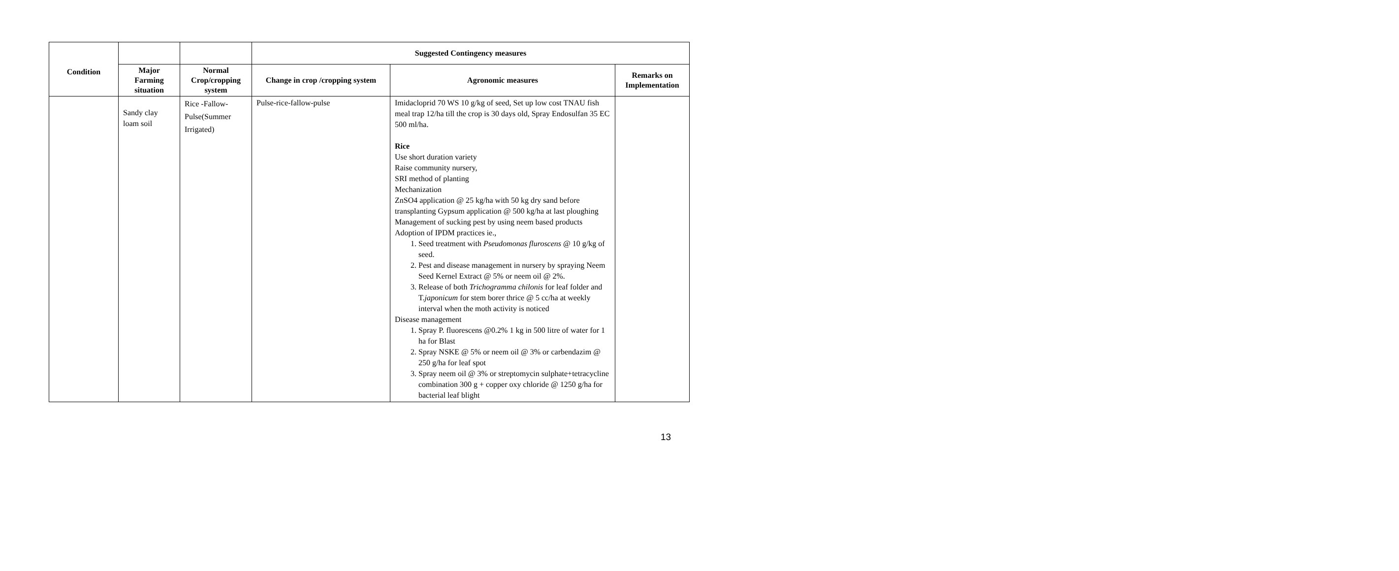| Condition | | | Suggested Contingency measures | | |
| --- | --- | --- | --- | --- | --- |
| | Major Farming situation | Normal Crop/cropping system | Change in crop /cropping system | Agronomic measures | Remarks on Implementation |
| | Sandy clay loam soil | Rice -Fallow-Pulse(Summer Irrigated) | Pulse-rice-fallow-pulse | Imidacloprid 70 WS 10 g/kg of seed, Set up low cost TNAU fish meal trap 12/ha till the crop is 30 days old, Spray Endosulfan 35 EC 500 ml/ha. Rice Use short duration variety Raise community nursery, SRI method of planting Mechanization ZnSO4 application @ 25 kg/ha with 50 kg dry sand before transplanting Gypsum application @ 500 kg/ha at last ploughing Management of sucking pest by using neem based products Adoption of IPDM practices ie., 1. Seed treatment with Pseudomonas fluroscens @ 10 g/kg of seed. 2. Pest and disease management in nursery by spraying Neem Seed Kernel Extract @ 5% or neem oil @ 2%. 3. Release of both Trichogramma chilonis for leaf folder and T. japonicum for stem borer thrice @ 5 cc/ha at weekly interval when the moth activity is noticed Disease management 1. Spray P. fluorescens @0.2% 1 kg in 500 litre of water for 1 ha for Blast 2. Spray NSKE @ 5% or neem oil @ 3% or carbendazim @ 250 g/ha for leaf spot 3. Spray neem oil @ 3% or streptomycin sulphate+tetracycline combination 300 g + copper oxy chloride @ 1250 g/ha for bacterial leaf blight | |
13